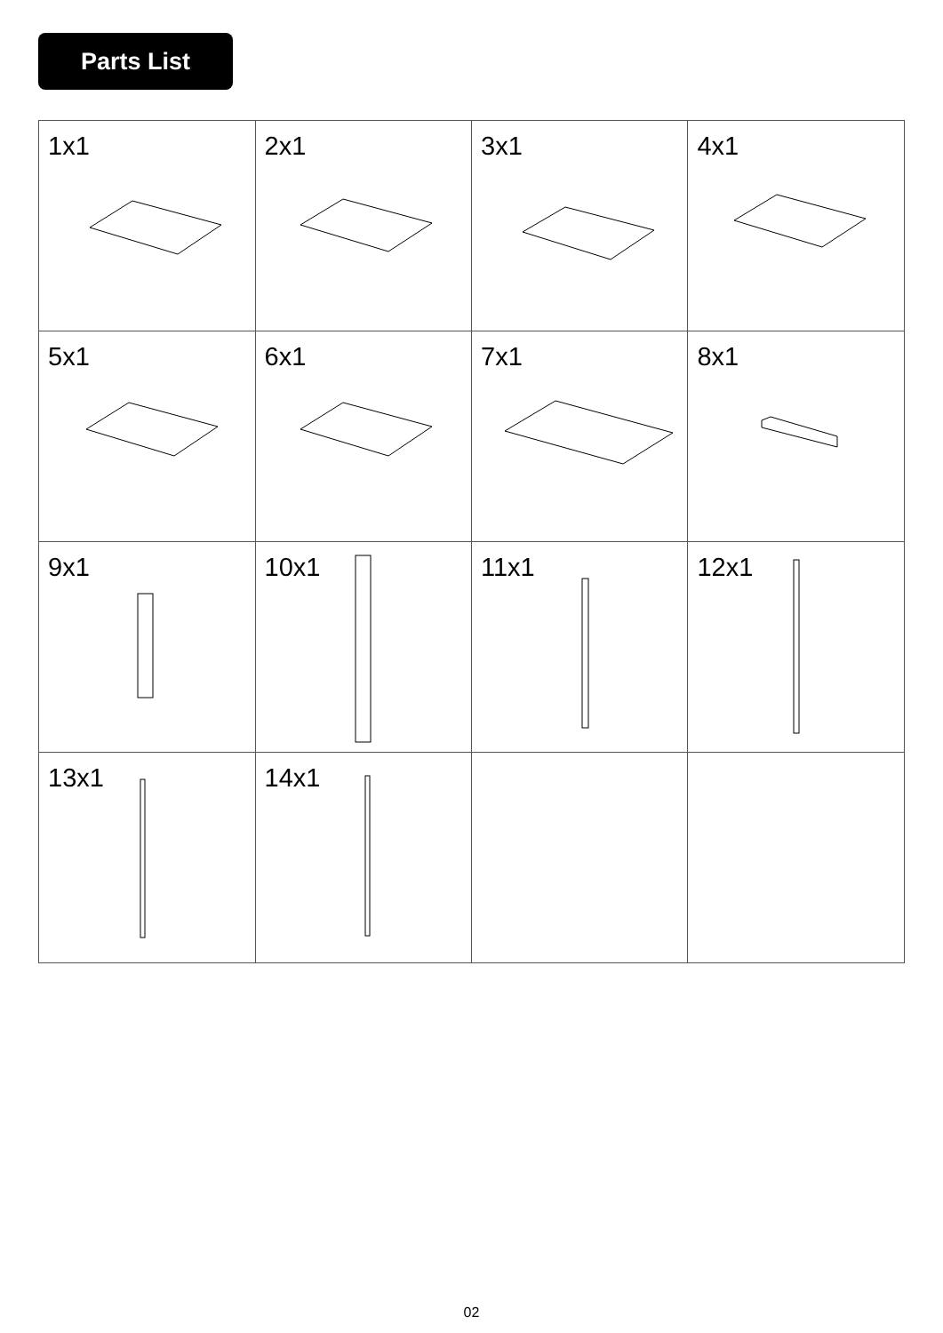Parts List
| 1x1 | 2x1 | 3x1 | 4x1 |
| 5x1 | 6x1 | 7x1 | 8x1 |
| 9x1 | 10x1 | 11x1 | 12x1 |
| 13x1 | 14x1 | | |
02